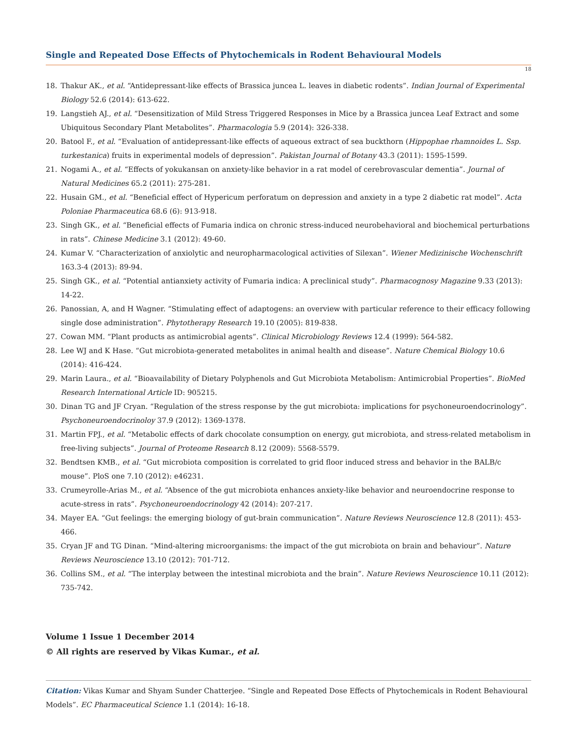Single and Repeated Dose Effects of Phytochemicals in Rodent Behavioural Models
18
18. Thakur AK., et al. “Antidepressant-like effects of Brassica juncea L. leaves in diabetic rodents”. Indian Journal of Experimental Biology 52.6 (2014): 613-622.
19. Langstieh AJ., et al. “Desensitization of Mild Stress Triggered Responses in Mice by a Brassica juncea Leaf Extract and some Ubiquitous Secondary Plant Metabolites”. Pharmacologia 5.9 (2014): 326-338.
20. Batool F., et al. “Evaluation of antidepressant-like effects of aqueous extract of sea buckthorn (Hippophae rhamnoides L. Ssp. turkestanica) fruits in experimental models of depression”. Pakistan Journal of Botany 43.3 (2011): 1595-1599.
21. Nogami A., et al. “Effects of yokukansan on anxiety-like behavior in a rat model of cerebrovascular dementia”. Journal of Natural Medicines 65.2 (2011): 275-281.
22. Husain GM., et al. “Beneficial effect of Hypericum perforatum on depression and anxiety in a type 2 diabetic rat model”. Acta Poloniae Pharmaceutica 68.6 (6): 913-918.
23. Singh GK., et al. “Beneficial effects of Fumaria indica on chronic stress-induced neurobehavioral and biochemical perturbations in rats”. Chinese Medicine 3.1 (2012): 49-60.
24. Kumar V. “Characterization of anxiolytic and neuropharmacological activities of Silexan”. Wiener Medizinische Wochenschrift 163.3-4 (2013): 89-94.
25. Singh GK., et al. “Potential antianxiety activity of Fumaria indica: A preclinical study”. Pharmacognosy Magazine 9.33 (2013): 14-22.
26. Panossian, A, and H Wagner. “Stimulating effect of adaptogens: an overview with particular reference to their efficacy following single dose administration”. Phytotherapy Research 19.10 (2005): 819-838.
27. Cowan MM. “Plant products as antimicrobial agents”. Clinical Microbiology Reviews 12.4 (1999): 564-582.
28. Lee WJ and K Hase. “Gut microbiota-generated metabolites in animal health and disease”. Nature Chemical Biology 10.6 (2014): 416-424.
29. Marin Laura., et al. “Bioavailability of Dietary Polyphenols and Gut Microbiota Metabolism: Antimicrobial Properties”. BioMed Research International Article ID: 905215.
30. Dinan TG and JF Cryan. “Regulation of the stress response by the gut microbiota: implications for psychoneuroendocrinology”. Psychoneuroendocrinoloy 37.9 (2012): 1369-1378.
31. Martin FPJ., et al. “Metabolic effects of dark chocolate consumption on energy, gut microbiota, and stress-related metabolism in free-living subjects”. Journal of Proteome Research 8.12 (2009): 5568-5579.
32. Bendtsen KMB., et al. “Gut microbiota composition is correlated to grid floor induced stress and behavior in the BALB/c mouse”. PloS one 7.10 (2012): e46231.
33. Crumeyrolle-Arias M., et al. “Absence of the gut microbiota enhances anxiety-like behavior and neuroendocrine response to acute-stress in rats”. Psychoneuroendocrinology 42 (2014): 207-217.
34. Mayer EA. “Gut feelings: the emerging biology of gut-brain communication”. Nature Reviews Neuroscience 12.8 (2011): 453-466.
35. Cryan JF and TG Dinan. “Mind-altering microorganisms: the impact of the gut microbiota on brain and behaviour”. Nature Reviews Neuroscience 13.10 (2012): 701-712.
36. Collins SM., et al. “The interplay between the intestinal microbiota and the brain”. Nature Reviews Neuroscience 10.11 (2012): 735-742.
Volume 1 Issue 1 December 2014
© All rights are reserved by Vikas Kumar., et al.
Citation: Vikas Kumar and Shyam Sunder Chatterjee. “Single and Repeated Dose Effects of Phytochemicals in Rodent Behavioural Models”. EC Pharmaceutical Science 1.1 (2014): 16-18.